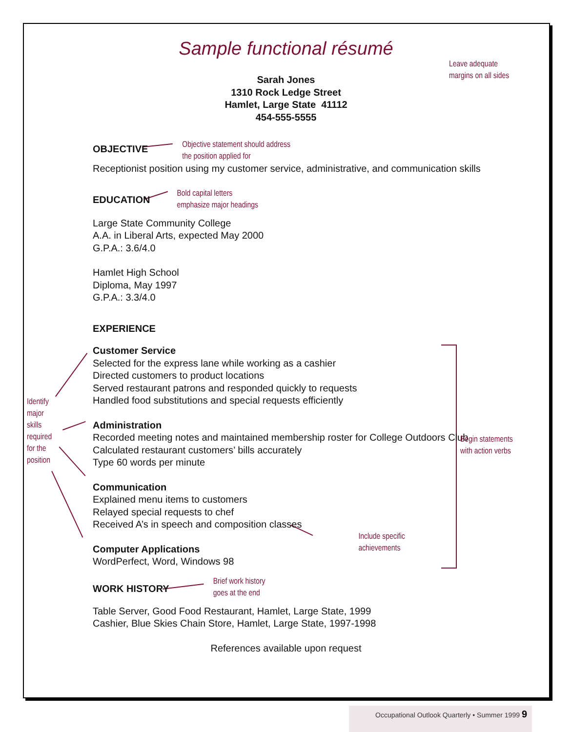Sample functional résumé
Leave adequate
margins on all sides
Sarah Jones
1310 Rock Ledge Street
Hamlet, Large State 41112
454-555-5555
OBJECTIVE
Objective statement should address
the position applied for
Receptionist position using my customer service, administrative, and communication skills
EDUCATION
Bold capital letters
emphasize major headings
Large State Community College
A.A. in Liberal Arts, expected May 2000
G.P.A.: 3.6/4.0
Hamlet High School
Diploma, May 1997
G.P.A.: 3.3/4.0
EXPERIENCE
Customer Service
Selected for the express lane while working as a cashier
Directed customers to product locations
Served restaurant patrons and responded quickly to requests
Handled food substitutions and special requests efficiently
Administration
Recorded meeting notes and maintained membership roster for College Outdoors Club
Calculated restaurant customers’ bills accurately
Type 60 words per minute
Communication
Explained menu items to customers
Relayed special requests to chef
Received A’s in speech and composition classes
Computer Applications
WordPerfect, Word, Windows 98
Include specific
achievements
WORK HISTORY
Brief work history
goes at the end
Table Server, Good Food Restaurant, Hamlet, Large State, 1999
Cashier, Blue Skies Chain Store, Hamlet, Large State, 1997-1998
References available upon request
Identify
major
skills
required
for the
position
Begin statements
with action verbs
Occupational Outlook Quarterly • Summer 1999 9